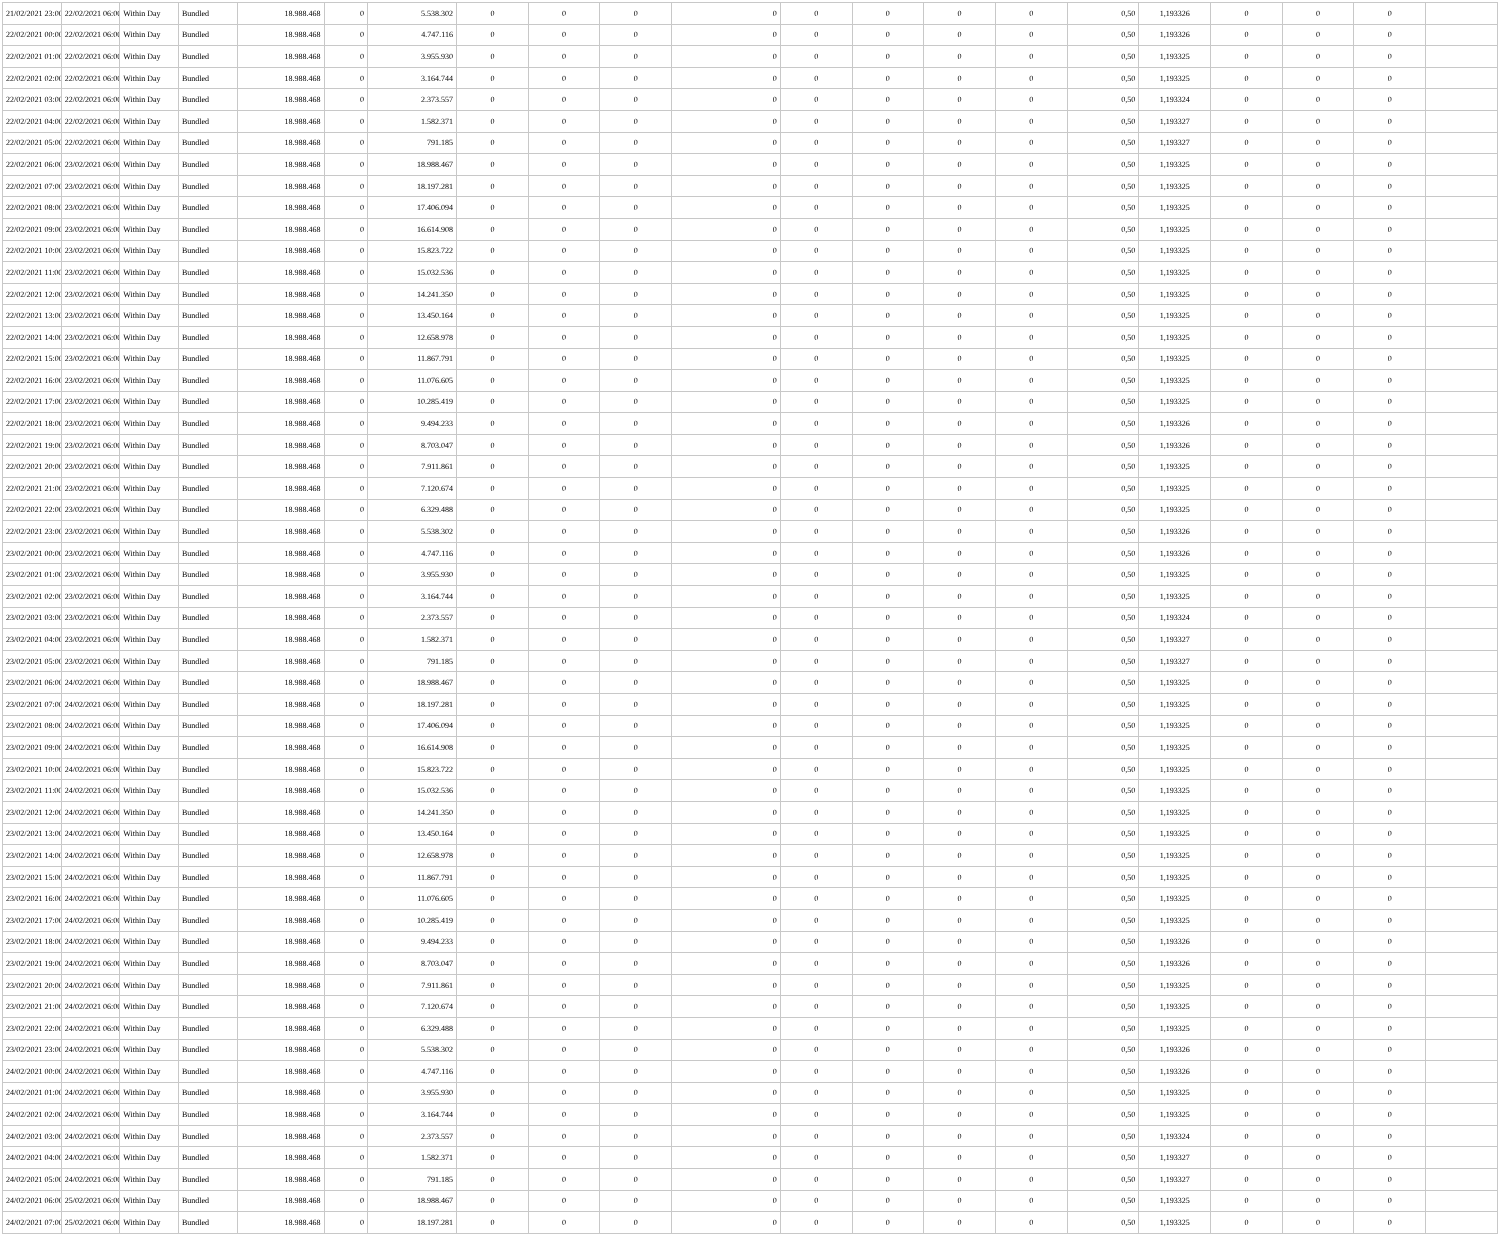| 21/02/2021 23:00 | 22/02/2021 06:00 | Within Day | Bundled | 18.988.468 | 0 | 5.538.302 | 0 | 0 | 0 | 0 | 0 | 0 | 0 | 0 | 0,50 | 1,193326 | 0 | 0 | 0 | |
| 22/02/2021 00:00 | 22/02/2021 06:00 | Within Day | Bundled | 18.988.468 | 0 | 4.747.116 | 0 | 0 | 0 | 0 | 0 | 0 | 0 | 0 | 0,50 | 1,193326 | 0 | 0 | 0 | |
| 22/02/2021 01:00 | 22/02/2021 06:00 | Within Day | Bundled | 18.988.468 | 0 | 3.955.930 | 0 | 0 | 0 | 0 | 0 | 0 | 0 | 0 | 0,50 | 1,193325 | 0 | 0 | 0 | |
| 22/02/2021 02:00 | 22/02/2021 06:00 | Within Day | Bundled | 18.988.468 | 0 | 3.164.744 | 0 | 0 | 0 | 0 | 0 | 0 | 0 | 0 | 0,50 | 1,193325 | 0 | 0 | 0 | |
| 22/02/2021 03:00 | 22/02/2021 06:00 | Within Day | Bundled | 18.988.468 | 0 | 2.373.557 | 0 | 0 | 0 | 0 | 0 | 0 | 0 | 0 | 0,50 | 1,193324 | 0 | 0 | 0 | |
| 22/02/2021 04:00 | 22/02/2021 06:00 | Within Day | Bundled | 18.988.468 | 0 | 1.582.371 | 0 | 0 | 0 | 0 | 0 | 0 | 0 | 0 | 0,50 | 1,193327 | 0 | 0 | 0 | |
| 22/02/2021 05:00 | 22/02/2021 06:00 | Within Day | Bundled | 18.988.468 | 0 | 791.185 | 0 | 0 | 0 | 0 | 0 | 0 | 0 | 0 | 0,50 | 1,193327 | 0 | 0 | 0 | |
| 22/02/2021 06:00 | 23/02/2021 06:00 | Within Day | Bundled | 18.988.468 | 0 | 18.988.467 | 0 | 0 | 0 | 0 | 0 | 0 | 0 | 0 | 0,50 | 1,193325 | 0 | 0 | 0 | |
| 22/02/2021 07:00 | 23/02/2021 06:00 | Within Day | Bundled | 18.988.468 | 0 | 18.197.281 | 0 | 0 | 0 | 0 | 0 | 0 | 0 | 0 | 0,50 | 1,193325 | 0 | 0 | 0 | |
| 22/02/2021 08:00 | 23/02/2021 06:00 | Within Day | Bundled | 18.988.468 | 0 | 17.406.094 | 0 | 0 | 0 | 0 | 0 | 0 | 0 | 0 | 0,50 | 1,193325 | 0 | 0 | 0 | |
| 22/02/2021 09:00 | 23/02/2021 06:00 | Within Day | Bundled | 18.988.468 | 0 | 16.614.908 | 0 | 0 | 0 | 0 | 0 | 0 | 0 | 0 | 0,50 | 1,193325 | 0 | 0 | 0 | |
| 22/02/2021 10:00 | 23/02/2021 06:00 | Within Day | Bundled | 18.988.468 | 0 | 15.823.722 | 0 | 0 | 0 | 0 | 0 | 0 | 0 | 0 | 0,50 | 1,193325 | 0 | 0 | 0 | |
| 22/02/2021 11:00 | 23/02/2021 06:00 | Within Day | Bundled | 18.988.468 | 0 | 15.032.536 | 0 | 0 | 0 | 0 | 0 | 0 | 0 | 0 | 0,50 | 1,193325 | 0 | 0 | 0 | |
| 22/02/2021 12:00 | 23/02/2021 06:00 | Within Day | Bundled | 18.988.468 | 0 | 14.241.350 | 0 | 0 | 0 | 0 | 0 | 0 | 0 | 0 | 0,50 | 1,193325 | 0 | 0 | 0 | |
| 22/02/2021 13:00 | 23/02/2021 06:00 | Within Day | Bundled | 18.988.468 | 0 | 13.450.164 | 0 | 0 | 0 | 0 | 0 | 0 | 0 | 0 | 0,50 | 1,193325 | 0 | 0 | 0 | |
| 22/02/2021 14:00 | 23/02/2021 06:00 | Within Day | Bundled | 18.988.468 | 0 | 12.658.978 | 0 | 0 | 0 | 0 | 0 | 0 | 0 | 0 | 0,50 | 1,193325 | 0 | 0 | 0 | |
| 22/02/2021 15:00 | 23/02/2021 06:00 | Within Day | Bundled | 18.988.468 | 0 | 11.867.791 | 0 | 0 | 0 | 0 | 0 | 0 | 0 | 0 | 0,50 | 1,193325 | 0 | 0 | 0 | |
| 22/02/2021 16:00 | 23/02/2021 06:00 | Within Day | Bundled | 18.988.468 | 0 | 11.076.605 | 0 | 0 | 0 | 0 | 0 | 0 | 0 | 0 | 0,50 | 1,193325 | 0 | 0 | 0 | |
| 22/02/2021 17:00 | 23/02/2021 06:00 | Within Day | Bundled | 18.988.468 | 0 | 10.285.419 | 0 | 0 | 0 | 0 | 0 | 0 | 0 | 0 | 0,50 | 1,193325 | 0 | 0 | 0 | |
| 22/02/2021 18:00 | 23/02/2021 06:00 | Within Day | Bundled | 18.988.468 | 0 | 9.494.233 | 0 | 0 | 0 | 0 | 0 | 0 | 0 | 0 | 0,50 | 1,193326 | 0 | 0 | 0 | |
| 22/02/2021 19:00 | 23/02/2021 06:00 | Within Day | Bundled | 18.988.468 | 0 | 8.703.047 | 0 | 0 | 0 | 0 | 0 | 0 | 0 | 0 | 0,50 | 1,193326 | 0 | 0 | 0 | |
| 22/02/2021 20:00 | 23/02/2021 06:00 | Within Day | Bundled | 18.988.468 | 0 | 7.911.861 | 0 | 0 | 0 | 0 | 0 | 0 | 0 | 0 | 0,50 | 1,193325 | 0 | 0 | 0 | |
| 22/02/2021 21:00 | 23/02/2021 06:00 | Within Day | Bundled | 18.988.468 | 0 | 7.120.674 | 0 | 0 | 0 | 0 | 0 | 0 | 0 | 0 | 0,50 | 1,193325 | 0 | 0 | 0 | |
| 22/02/2021 22:00 | 23/02/2021 06:00 | Within Day | Bundled | 18.988.468 | 0 | 6.329.488 | 0 | 0 | 0 | 0 | 0 | 0 | 0 | 0 | 0,50 | 1,193325 | 0 | 0 | 0 | |
| 22/02/2021 23:00 | 23/02/2021 06:00 | Within Day | Bundled | 18.988.468 | 0 | 5.538.302 | 0 | 0 | 0 | 0 | 0 | 0 | 0 | 0 | 0,50 | 1,193326 | 0 | 0 | 0 | |
| 23/02/2021 00:00 | 23/02/2021 06:00 | Within Day | Bundled | 18.988.468 | 0 | 4.747.116 | 0 | 0 | 0 | 0 | 0 | 0 | 0 | 0 | 0,50 | 1,193326 | 0 | 0 | 0 | |
| 23/02/2021 01:00 | 23/02/2021 06:00 | Within Day | Bundled | 18.988.468 | 0 | 3.955.930 | 0 | 0 | 0 | 0 | 0 | 0 | 0 | 0 | 0,50 | 1,193325 | 0 | 0 | 0 | |
| 23/02/2021 02:00 | 23/02/2021 06:00 | Within Day | Bundled | 18.988.468 | 0 | 3.164.744 | 0 | 0 | 0 | 0 | 0 | 0 | 0 | 0 | 0,50 | 1,193325 | 0 | 0 | 0 | |
| 23/02/2021 03:00 | 23/02/2021 06:00 | Within Day | Bundled | 18.988.468 | 0 | 2.373.557 | 0 | 0 | 0 | 0 | 0 | 0 | 0 | 0 | 0,50 | 1,193324 | 0 | 0 | 0 | |
| 23/02/2021 04:00 | 23/02/2021 06:00 | Within Day | Bundled | 18.988.468 | 0 | 1.582.371 | 0 | 0 | 0 | 0 | 0 | 0 | 0 | 0 | 0,50 | 1,193327 | 0 | 0 | 0 | |
| 23/02/2021 05:00 | 23/02/2021 06:00 | Within Day | Bundled | 18.988.468 | 0 | 791.185 | 0 | 0 | 0 | 0 | 0 | 0 | 0 | 0 | 0,50 | 1,193327 | 0 | 0 | 0 | |
| 23/02/2021 06:00 | 24/02/2021 06:00 | Within Day | Bundled | 18.988.468 | 0 | 18.988.467 | 0 | 0 | 0 | 0 | 0 | 0 | 0 | 0 | 0,50 | 1,193325 | 0 | 0 | 0 | |
| 23/02/2021 07:00 | 24/02/2021 06:00 | Within Day | Bundled | 18.988.468 | 0 | 18.197.281 | 0 | 0 | 0 | 0 | 0 | 0 | 0 | 0 | 0,50 | 1,193325 | 0 | 0 | 0 | |
| 23/02/2021 08:00 | 24/02/2021 06:00 | Within Day | Bundled | 18.988.468 | 0 | 17.406.094 | 0 | 0 | 0 | 0 | 0 | 0 | 0 | 0 | 0,50 | 1,193325 | 0 | 0 | 0 | |
| 23/02/2021 09:00 | 24/02/2021 06:00 | Within Day | Bundled | 18.988.468 | 0 | 16.614.908 | 0 | 0 | 0 | 0 | 0 | 0 | 0 | 0 | 0,50 | 1,193325 | 0 | 0 | 0 | |
| 23/02/2021 10:00 | 24/02/2021 06:00 | Within Day | Bundled | 18.988.468 | 0 | 15.823.722 | 0 | 0 | 0 | 0 | 0 | 0 | 0 | 0 | 0,50 | 1,193325 | 0 | 0 | 0 | |
| 23/02/2021 11:00 | 24/02/2021 06:00 | Within Day | Bundled | 18.988.468 | 0 | 15.032.536 | 0 | 0 | 0 | 0 | 0 | 0 | 0 | 0 | 0,50 | 1,193325 | 0 | 0 | 0 | |
| 23/02/2021 12:00 | 24/02/2021 06:00 | Within Day | Bundled | 18.988.468 | 0 | 14.241.350 | 0 | 0 | 0 | 0 | 0 | 0 | 0 | 0 | 0,50 | 1,193325 | 0 | 0 | 0 | |
| 23/02/2021 13:00 | 24/02/2021 06:00 | Within Day | Bundled | 18.988.468 | 0 | 13.450.164 | 0 | 0 | 0 | 0 | 0 | 0 | 0 | 0 | 0,50 | 1,193325 | 0 | 0 | 0 | |
| 23/02/2021 14:00 | 24/02/2021 06:00 | Within Day | Bundled | 18.988.468 | 0 | 12.658.978 | 0 | 0 | 0 | 0 | 0 | 0 | 0 | 0 | 0,50 | 1,193325 | 0 | 0 | 0 | |
| 23/02/2021 15:00 | 24/02/2021 06:00 | Within Day | Bundled | 18.988.468 | 0 | 11.867.791 | 0 | 0 | 0 | 0 | 0 | 0 | 0 | 0 | 0,50 | 1,193325 | 0 | 0 | 0 | |
| 23/02/2021 16:00 | 24/02/2021 06:00 | Within Day | Bundled | 18.988.468 | 0 | 11.076.605 | 0 | 0 | 0 | 0 | 0 | 0 | 0 | 0 | 0,50 | 1,193325 | 0 | 0 | 0 | |
| 23/02/2021 17:00 | 24/02/2021 06:00 | Within Day | Bundled | 18.988.468 | 0 | 10.285.419 | 0 | 0 | 0 | 0 | 0 | 0 | 0 | 0 | 0,50 | 1,193325 | 0 | 0 | 0 | |
| 23/02/2021 18:00 | 24/02/2021 06:00 | Within Day | Bundled | 18.988.468 | 0 | 9.494.233 | 0 | 0 | 0 | 0 | 0 | 0 | 0 | 0 | 0,50 | 1,193326 | 0 | 0 | 0 | |
| 23/02/2021 19:00 | 24/02/2021 06:00 | Within Day | Bundled | 18.988.468 | 0 | 8.703.047 | 0 | 0 | 0 | 0 | 0 | 0 | 0 | 0 | 0,50 | 1,193326 | 0 | 0 | 0 | |
| 23/02/2021 20:00 | 24/02/2021 06:00 | Within Day | Bundled | 18.988.468 | 0 | 7.911.861 | 0 | 0 | 0 | 0 | 0 | 0 | 0 | 0 | 0,50 | 1,193325 | 0 | 0 | 0 | |
| 23/02/2021 21:00 | 24/02/2021 06:00 | Within Day | Bundled | 18.988.468 | 0 | 7.120.674 | 0 | 0 | 0 | 0 | 0 | 0 | 0 | 0 | 0,50 | 1,193325 | 0 | 0 | 0 | |
| 23/02/2021 22:00 | 24/02/2021 06:00 | Within Day | Bundled | 18.988.468 | 0 | 6.329.488 | 0 | 0 | 0 | 0 | 0 | 0 | 0 | 0 | 0,50 | 1,193325 | 0 | 0 | 0 | |
| 23/02/2021 23:00 | 24/02/2021 06:00 | Within Day | Bundled | 18.988.468 | 0 | 5.538.302 | 0 | 0 | 0 | 0 | 0 | 0 | 0 | 0 | 0,50 | 1,193326 | 0 | 0 | 0 | |
| 24/02/2021 00:00 | 24/02/2021 06:00 | Within Day | Bundled | 18.988.468 | 0 | 4.747.116 | 0 | 0 | 0 | 0 | 0 | 0 | 0 | 0 | 0,50 | 1,193326 | 0 | 0 | 0 | |
| 24/02/2021 01:00 | 24/02/2021 06:00 | Within Day | Bundled | 18.988.468 | 0 | 3.955.930 | 0 | 0 | 0 | 0 | 0 | 0 | 0 | 0 | 0,50 | 1,193325 | 0 | 0 | 0 | |
| 24/02/2021 02:00 | 24/02/2021 06:00 | Within Day | Bundled | 18.988.468 | 0 | 3.164.744 | 0 | 0 | 0 | 0 | 0 | 0 | 0 | 0 | 0,50 | 1,193325 | 0 | 0 | 0 | |
| 24/02/2021 03:00 | 24/02/2021 06:00 | Within Day | Bundled | 18.988.468 | 0 | 2.373.557 | 0 | 0 | 0 | 0 | 0 | 0 | 0 | 0 | 0,50 | 1,193324 | 0 | 0 | 0 | |
| 24/02/2021 04:00 | 24/02/2021 06:00 | Within Day | Bundled | 18.988.468 | 0 | 1.582.371 | 0 | 0 | 0 | 0 | 0 | 0 | 0 | 0 | 0,50 | 1,193327 | 0 | 0 | 0 | |
| 24/02/2021 05:00 | 24/02/2021 06:00 | Within Day | Bundled | 18.988.468 | 0 | 791.185 | 0 | 0 | 0 | 0 | 0 | 0 | 0 | 0 | 0,50 | 1,193327 | 0 | 0 | 0 | |
| 24/02/2021 06:00 | 25/02/2021 06:00 | Within Day | Bundled | 18.988.468 | 0 | 18.988.467 | 0 | 0 | 0 | 0 | 0 | 0 | 0 | 0 | 0,50 | 1,193325 | 0 | 0 | 0 | |
| 24/02/2021 07:00 | 25/02/2021 06:00 | Within Day | Bundled | 18.988.468 | 0 | 18.197.281 | 0 | 0 | 0 | 0 | 0 | 0 | 0 | 0 | 0,50 | 1,193325 | 0 | 0 | 0 | |